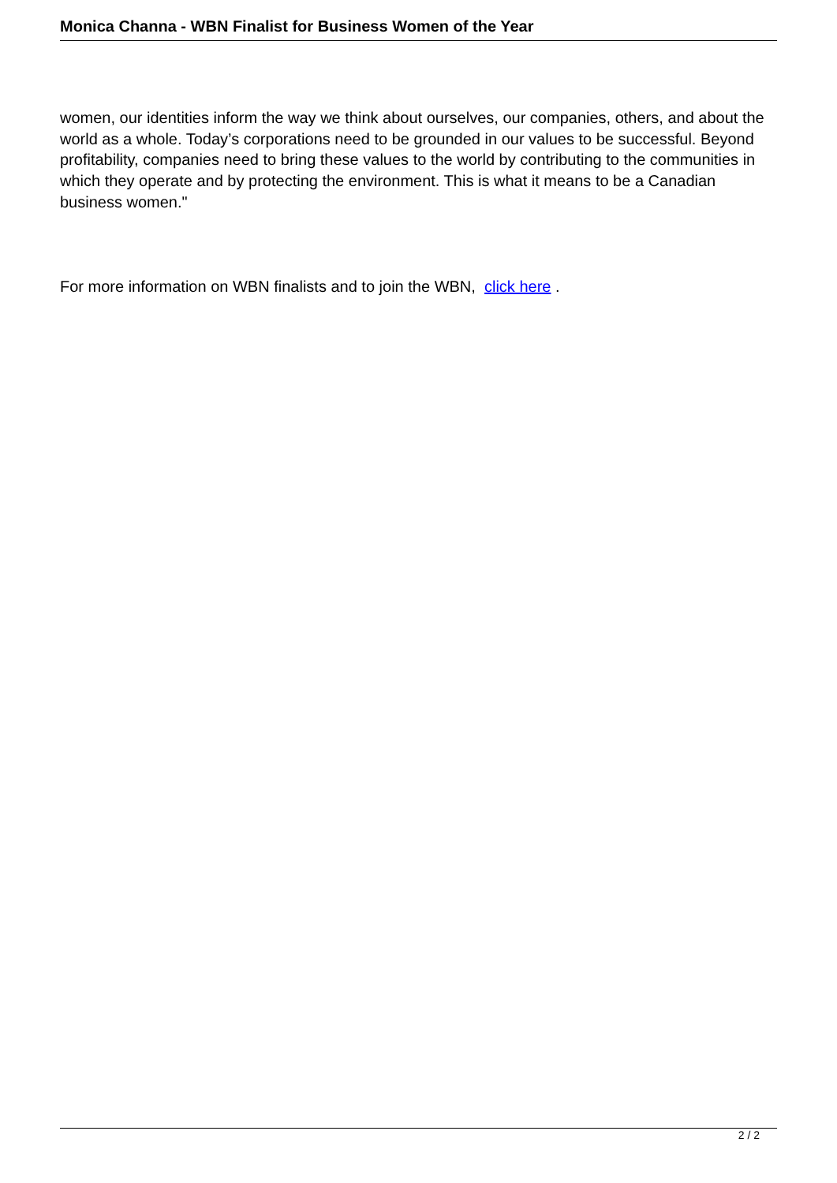Monica Channa - WBN Finalist for Business Women of the Year
women, our identities inform the way we think about ourselves, our companies, others, and about the world as a whole. Today’s corporations need to be grounded in our values to be successful. Beyond profitability, companies need to bring these values to the world by contributing to the communities in which they operate and by protecting the environment. This is what it means to be a Canadian business women."
For more information on WBN finalists and to join the WBN, click here .
2 / 2